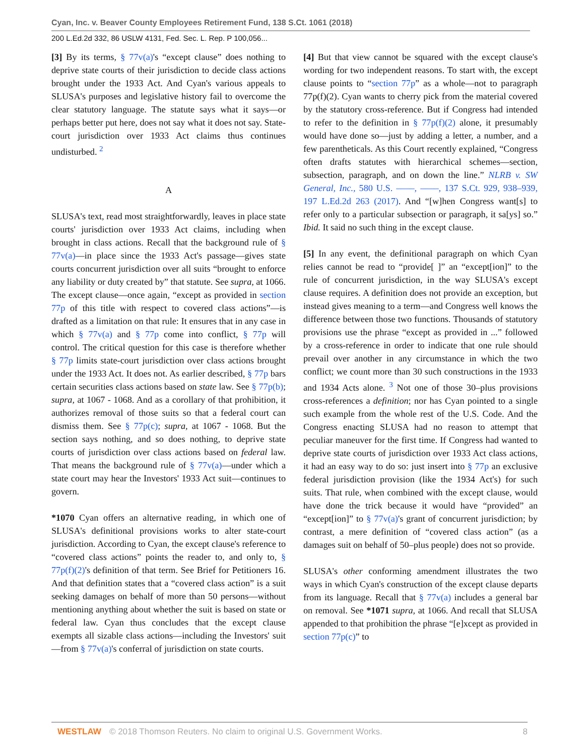Cyan, Inc. v. Beaver County Employees Retirement Fund, 138 S.Ct. 1061 (2018)
200 L.Ed.2d 332, 86 USLW 4131, Fed. Sec. L. Rep. P 100,056...
[3] By its terms, § 77v(a)'s “except clause” does nothing to deprive state courts of their jurisdiction to decide class actions brought under the 1933 Act. And Cyan's various appeals to SLUSA's purposes and legislative history fail to overcome the clear statutory language. The statute says what it says—or perhaps better put here, does not say what it does not say. State-court jurisdiction over 1933 Act claims thus continues undisturbed. <sup>2</sup>
A
SLUSA's text, read most straightforwardly, leaves in place state courts' jurisdiction over 1933 Act claims, including when brought in class actions. Recall that the background rule of § 77v(a)—in place since the 1933 Act's passage—gives state courts concurrent jurisdiction over all suits “brought to enforce any liability or duty created by” that statute. See supra, at 1066. The except clause—once again, “except as provided in section 77p of this title with respect to covered class actions”—is drafted as a limitation on that rule: It ensures that in any case in which § 77v(a) and § 77p come into conflict, § 77p will control. The critical question for this case is therefore whether § 77p limits state-court jurisdiction over class actions brought under the 1933 Act. It does not. As earlier described, § 77p bars certain securities class actions based on state law. See § 77p(b); supra, at 1067 - 1068. And as a corollary of that prohibition, it authorizes removal of those suits so that a federal court can dismiss them. See § 77p(c); supra, at 1067 - 1068. But the section says nothing, and so does nothing, to deprive state courts of jurisdiction over class actions based on federal law. That means the background rule of § 77v(a)—under which a state court may hear the Investors' 1933 Act suit—continues to govern.
*1070 Cyan offers an alternative reading, in which one of SLUSA's definitional provisions works to alter state-court jurisdiction. According to Cyan, the except clause's reference to “covered class actions” points the reader to, and only to, § 77p(f)(2)'s definition of that term. See Brief for Petitioners 16. And that definition states that a “covered class action” is a suit seeking damages on behalf of more than 50 persons—without mentioning anything about whether the suit is based on state or federal law. Cyan thus concludes that the except clause exempts all sizable class actions—including the Investors' suit—from § 77v(a)'s conferral of jurisdiction on state courts.
[4] But that view cannot be squared with the except clause's wording for two independent reasons. To start with, the except clause points to “section 77p” as a whole—not to paragraph 77p(f)(2). Cyan wants to cherry pick from the material covered by the statutory cross-reference. But if Congress had intended to refer to the definition in § 77p(f)(2) alone, it presumably would have done so—just by adding a letter, a number, and a few parentheticals. As this Court recently explained, “Congress often drafts statutes with hierarchical schemes—section, subsection, paragraph, and on down the line.” NLRB v. SW General, Inc., 580 U.S. ––––, ––––, 137 S.Ct. 929, 938–939, 197 L.Ed.2d 263 (2017). And “[w]hen Congress want[s] to refer only to a particular subsection or paragraph, it sa[ys] so.” Ibid. It said no such thing in the except clause.
[5] In any event, the definitional paragraph on which Cyan relies cannot be read to “provide[ ]” an “except[ion]” to the rule of concurrent jurisdiction, in the way SLUSA's except clause requires. A definition does not provide an exception, but instead gives meaning to a term—and Congress well knows the difference between those two functions. Thousands of statutory provisions use the phrase “except as provided in ...” followed by a cross-reference in order to indicate that one rule should prevail over another in any circumstance in which the two conflict; we count more than 30 such constructions in the 1933 and 1934 Acts alone. <sup>3</sup> Not one of those 30–plus provisions cross-references a definition; nor has Cyan pointed to a single such example from the whole rest of the U.S. Code. And the Congress enacting SLUSA had no reason to attempt that peculiar maneuver for the first time. If Congress had wanted to deprive state courts of jurisdiction over 1933 Act class actions, it had an easy way to do so: just insert into § 77p an exclusive federal jurisdiction provision (like the 1934 Act's) for such suits. That rule, when combined with the except clause, would have done the trick because it would have “provided” an “except[ion]” to § 77v(a)'s grant of concurrent jurisdiction; by contrast, a mere definition of “covered class action” (as a damages suit on behalf of 50–plus people) does not so provide.
SLUSA's other conforming amendment illustrates the two ways in which Cyan's construction of the except clause departs from its language. Recall that § 77v(a) includes a general bar on removal. See *1071 supra, at 1066. And recall that SLUSA appended to that prohibition the phrase “[e]xcept as provided in section 77p(c)” to
WESTLAW © 2018 Thomson Reuters. No claim to original U.S. Government Works. 8